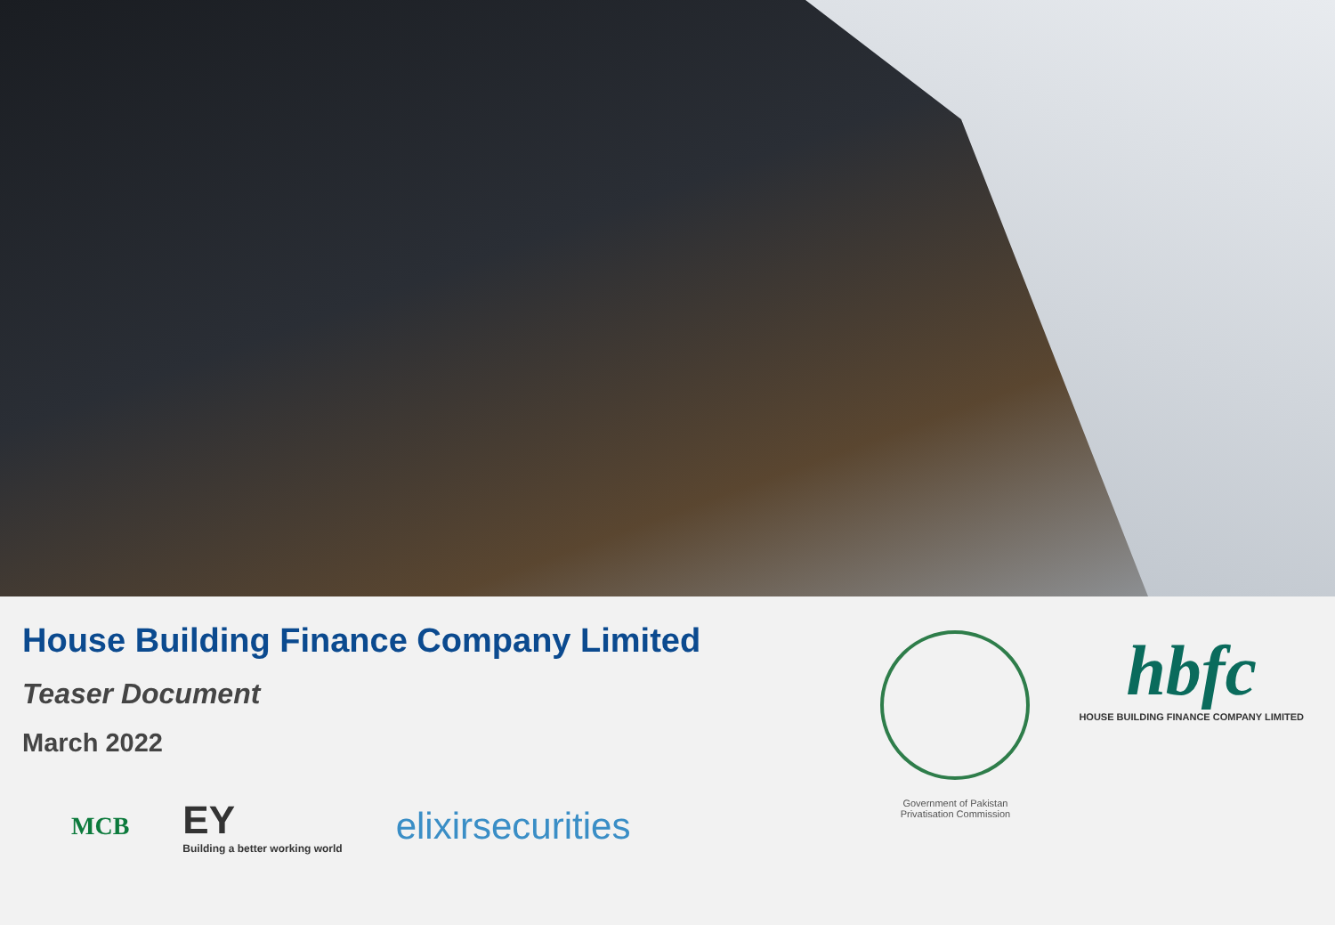House Building Finance Company Limited
Teaser Document
March 2022
MCB
EY
Building a better working world
elixirsecurities
Government of Pakistan
Privatisation Commission
hbfc
HOUSE BUILDING FINANCE COMPANY LIMITED